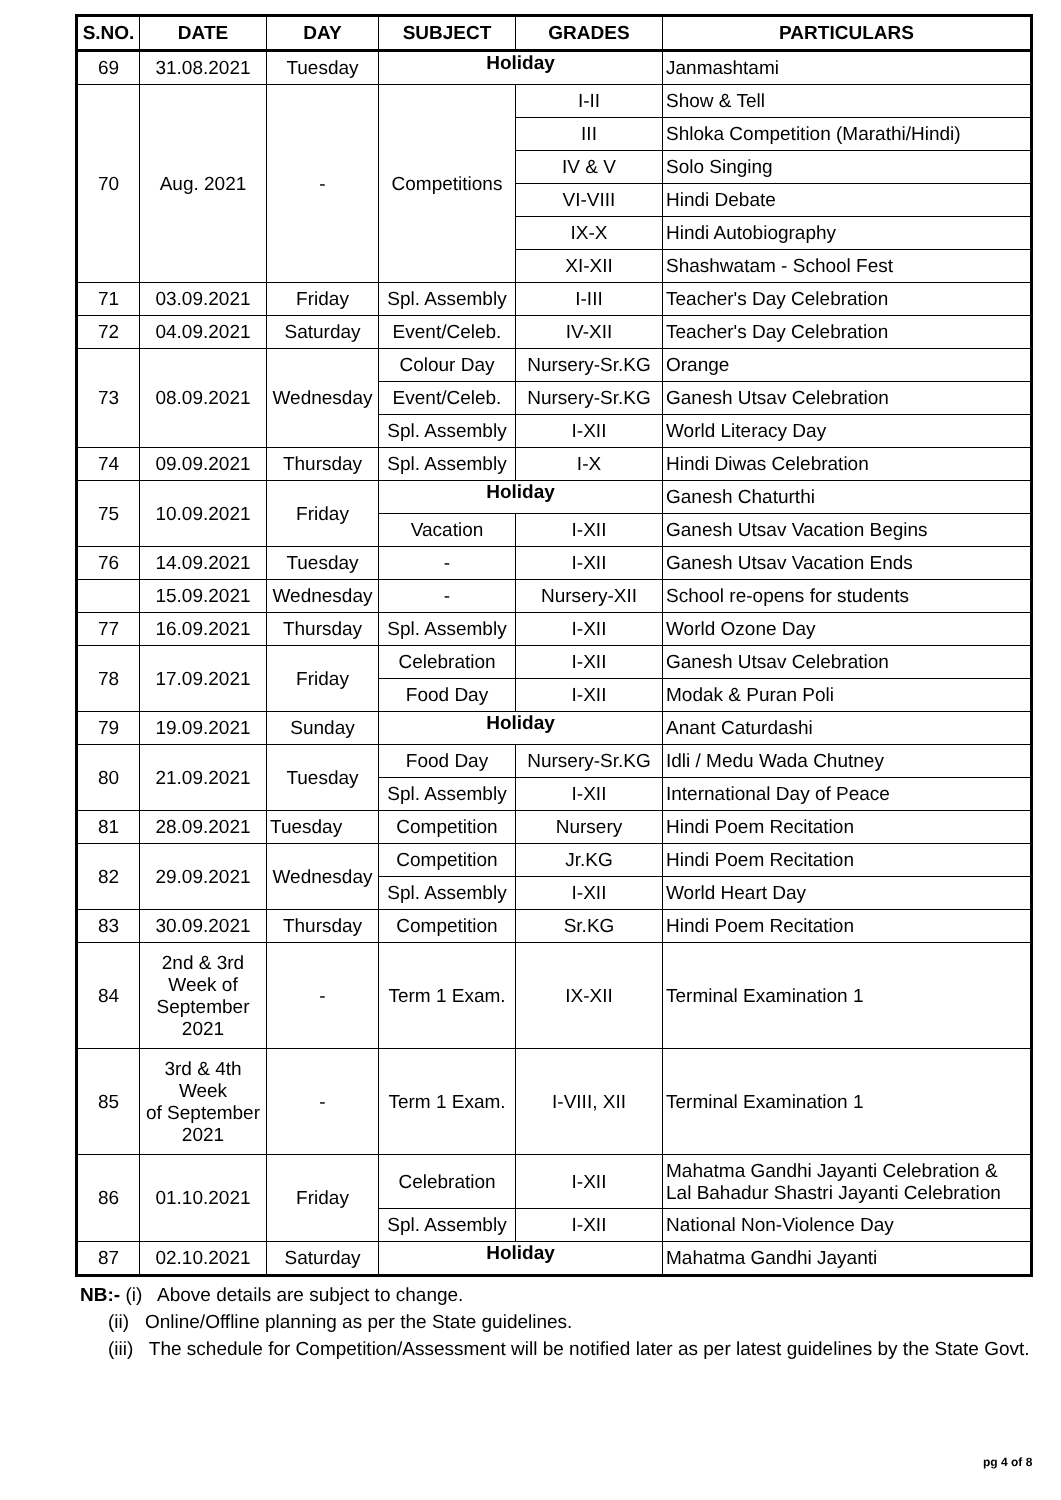| S.NO. | DATE | DAY | SUBJECT | GRADES | PARTICULARS |
| --- | --- | --- | --- | --- | --- |
| 69 | 31.08.2021 | Tuesday | Holiday | | Janmashtami |
| 70 | Aug. 2021 | - | Competitions | I-II | Show & Tell |
| | | | | III | Shloka Competition (Marathi/Hindi) |
| | | | | IV & V | Solo Singing |
| | | | | VI-VIII | Hindi Debate |
| | | | | IX-X | Hindi Autobiography |
| | | | | XI-XII | Shashwatam - School Fest |
| 71 | 03.09.2021 | Friday | Spl. Assembly | I-III | Teacher's Day Celebration |
| 72 | 04.09.2021 | Saturday | Event/Celeb. | IV-XII | Teacher's Day Celebration |
| 73 | 08.09.2021 | Wednesday | Colour Day | Nursery-Sr.KG | Orange |
| | | | Event/Celeb. | Nursery-Sr.KG | Ganesh Utsav Celebration |
| | | | Spl. Assembly | I-XII | World Literacy Day |
| 74 | 09.09.2021 | Thursday | Spl. Assembly | I-X | Hindi Diwas Celebration |
| 75 | 10.09.2021 | Friday | Holiday | | Ganesh Chaturthi |
| | | | Vacation | I-XII | Ganesh Utsav Vacation Begins |
| 76 | 14.09.2021 | Tuesday | - | I-XII | Ganesh Utsav Vacation Ends |
| | 15.09.2021 | Wednesday | - | Nursery-XII | School re-opens for students |
| 77 | 16.09.2021 | Thursday | Spl. Assembly | I-XII | World Ozone Day |
| 78 | 17.09.2021 | Friday | Celebration | I-XII | Ganesh Utsav Celebration |
| | | | Food Day | I-XII | Modak & Puran Poli |
| 79 | 19.09.2021 | Sunday | Holiday | | Anant Caturdashi |
| 80 | 21.09.2021 | Tuesday | Food Day | Nursery-Sr.KG | Idli / Medu Wada Chutney |
| | | | Spl. Assembly | I-XII | International Day of Peace |
| 81 | 28.09.2021 | Tuesday | Competition | Nursery | Hindi Poem Recitation |
| 82 | 29.09.2021 | Wednesday | Competition | Jr.KG | Hindi Poem Recitation |
| | | | Spl. Assembly | I-XII | World Heart Day |
| 83 | 30.09.2021 | Thursday | Competition | Sr.KG | Hindi Poem Recitation |
| 84 | 2nd & 3rd Week of September 2021 | - | Term 1 Exam. | IX-XII | Terminal Examination 1 |
| 85 | 3rd & 4th Week of September 2021 | - | Term 1 Exam. | I-VIII, XII | Terminal Examination 1 |
| 86 | 01.10.2021 | Friday | Celebration | I-XII | Mahatma Gandhi Jayanti Celebration & Lal Bahadur Shastri Jayanti Celebration |
| | | | Spl. Assembly | I-XII | National Non-Violence Day |
| 87 | 02.10.2021 | Saturday | Holiday | | Mahatma Gandhi Jayanti |
NB:- (i) Above details are subject to change.
(ii) Online/Offline planning as per the State guidelines.
(iii) The schedule for Competition/Assessment will be notified later as per latest guidelines by the State Govt.
pg 4 of 8